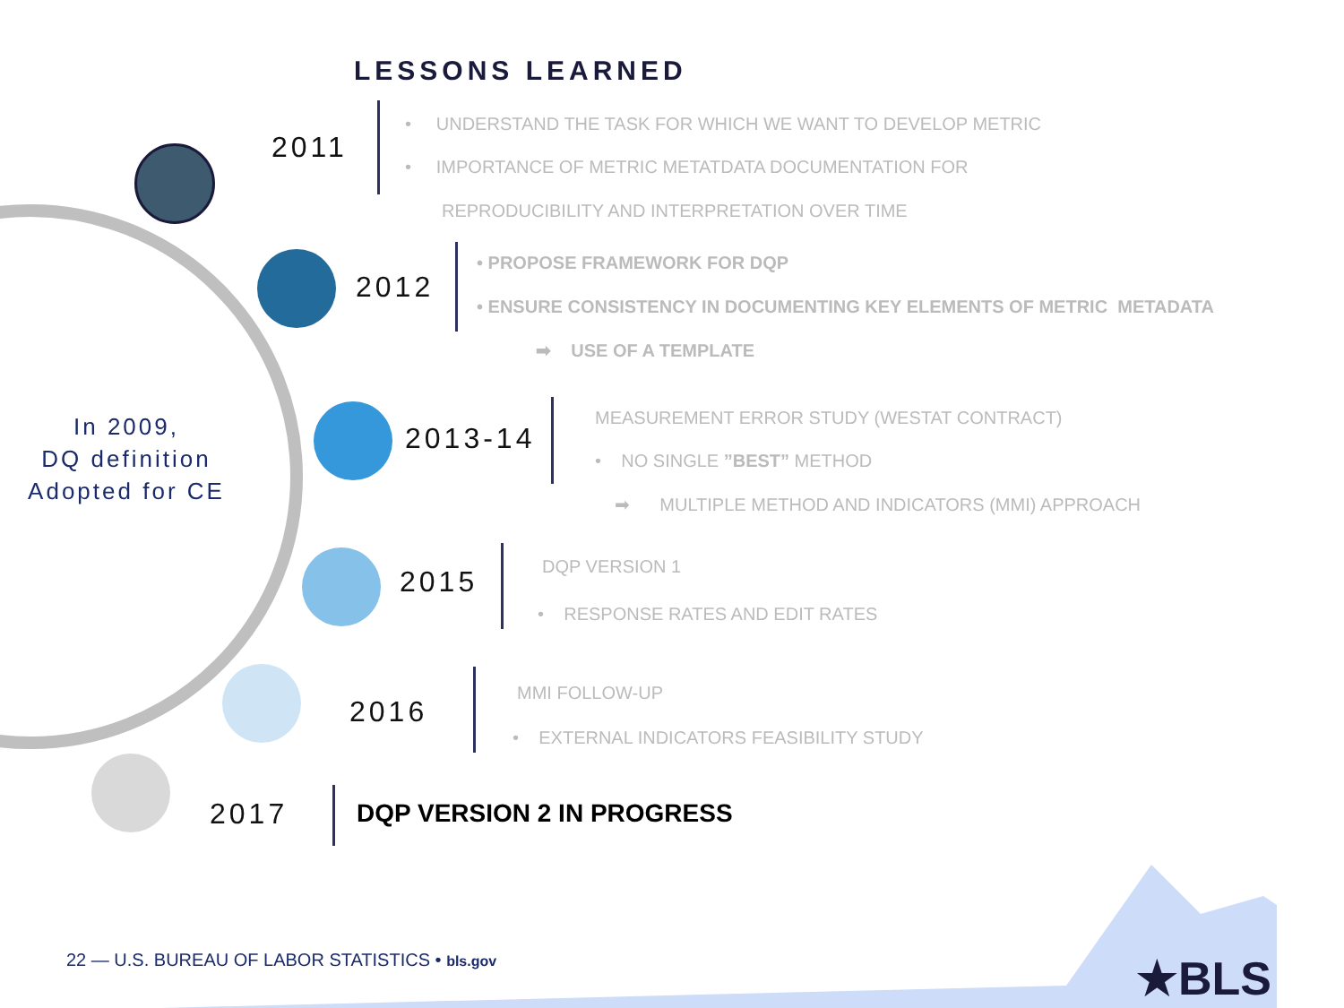LESSONS LEARNED
2011
• UNDERSTAND THE TASK FOR WHICH WE WANT TO DEVELOP METRIC
• IMPORTANCE OF METRIC METATDATA DOCUMENTATION FOR
REPRODUCIBILITY AND INTERPRETATION OVER TIME
2012
• PROPOSE FRAMEWORK FOR DQP
• ENSURE CONSISTENCY IN DOCUMENTING KEY ELEMENTS OF METRIC METADATA
➡ USE OF A TEMPLATE
In 2009,
DQ definition
Adopted for CE
2013-14
MEASUREMENT ERROR STUDY (WESTAT CONTRACT)
• NO SINGLE ”BEST” METHOD
➡ MULTIPLE METHOD AND INDICATORS (MMI) APPROACH
2015 DQP VERSION 1
• RESPONSE RATES AND EDIT RATES
2016
MMI FOLLOW-UP
• EXTERNAL INDICATORS FEASIBILITY STUDY
2017 DQP VERSION 2 IN PROGRESS
★BLS
22 — U.S. BUREAU OF LABOR STATISTICS • bls.gov